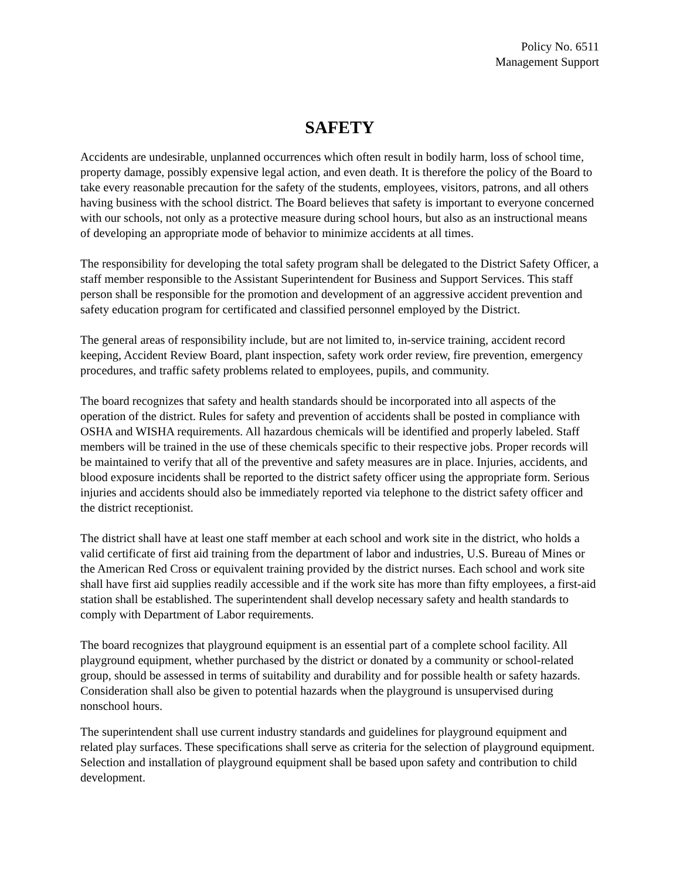Policy No. 6511
Management Support
SAFETY
Accidents are undesirable, unplanned occurrences which often result in bodily harm, loss of school time, property damage, possibly expensive legal action, and even death. It is therefore the policy of the Board to take every reasonable precaution for the safety of the students, employees, visitors, patrons, and all others having business with the school district. The Board believes that safety is important to everyone concerned with our schools, not only as a protective measure during school hours, but also as an instructional means of developing an appropriate mode of behavior to minimize accidents at all times.
The responsibility for developing the total safety program shall be delegated to the District Safety Officer, a staff member responsible to the Assistant Superintendent for Business and Support Services. This staff person shall be responsible for the promotion and development of an aggressive accident prevention and safety education program for certificated and classified personnel employed by the District.
The general areas of responsibility include, but are not limited to, in-service training, accident record keeping, Accident Review Board, plant inspection, safety work order review, fire prevention, emergency procedures, and traffic safety problems related to employees, pupils, and community.
The board recognizes that safety and health standards should be incorporated into all aspects of the operation of the district. Rules for safety and prevention of accidents shall be posted in compliance with OSHA and WISHA requirements. All hazardous chemicals will be identified and properly labeled. Staff members will be trained in the use of these chemicals specific to their respective jobs. Proper records will be maintained to verify that all of the preventive and safety measures are in place. Injuries, accidents, and blood exposure incidents shall be reported to the district safety officer using the appropriate form. Serious injuries and accidents should also be immediately reported via telephone to the district safety officer and the district receptionist.
The district shall have at least one staff member at each school and work site in the district, who holds a valid certificate of first aid training from the department of labor and industries, U.S. Bureau of Mines or the American Red Cross or equivalent training provided by the district nurses. Each school and work site shall have first aid supplies readily accessible and if the work site has more than fifty employees, a first-aid station shall be established. The superintendent shall develop necessary safety and health standards to comply with Department of Labor requirements.
The board recognizes that playground equipment is an essential part of a complete school facility. All playground equipment, whether purchased by the district or donated by a community or school-related group, should be assessed in terms of suitability and durability and for possible health or safety hazards. Consideration shall also be given to potential hazards when the playground is unsupervised during nonschool hours.
The superintendent shall use current industry standards and guidelines for playground equipment and related play surfaces. These specifications shall serve as criteria for the selection of playground equipment. Selection and installation of playground equipment shall be based upon safety and contribution to child development.